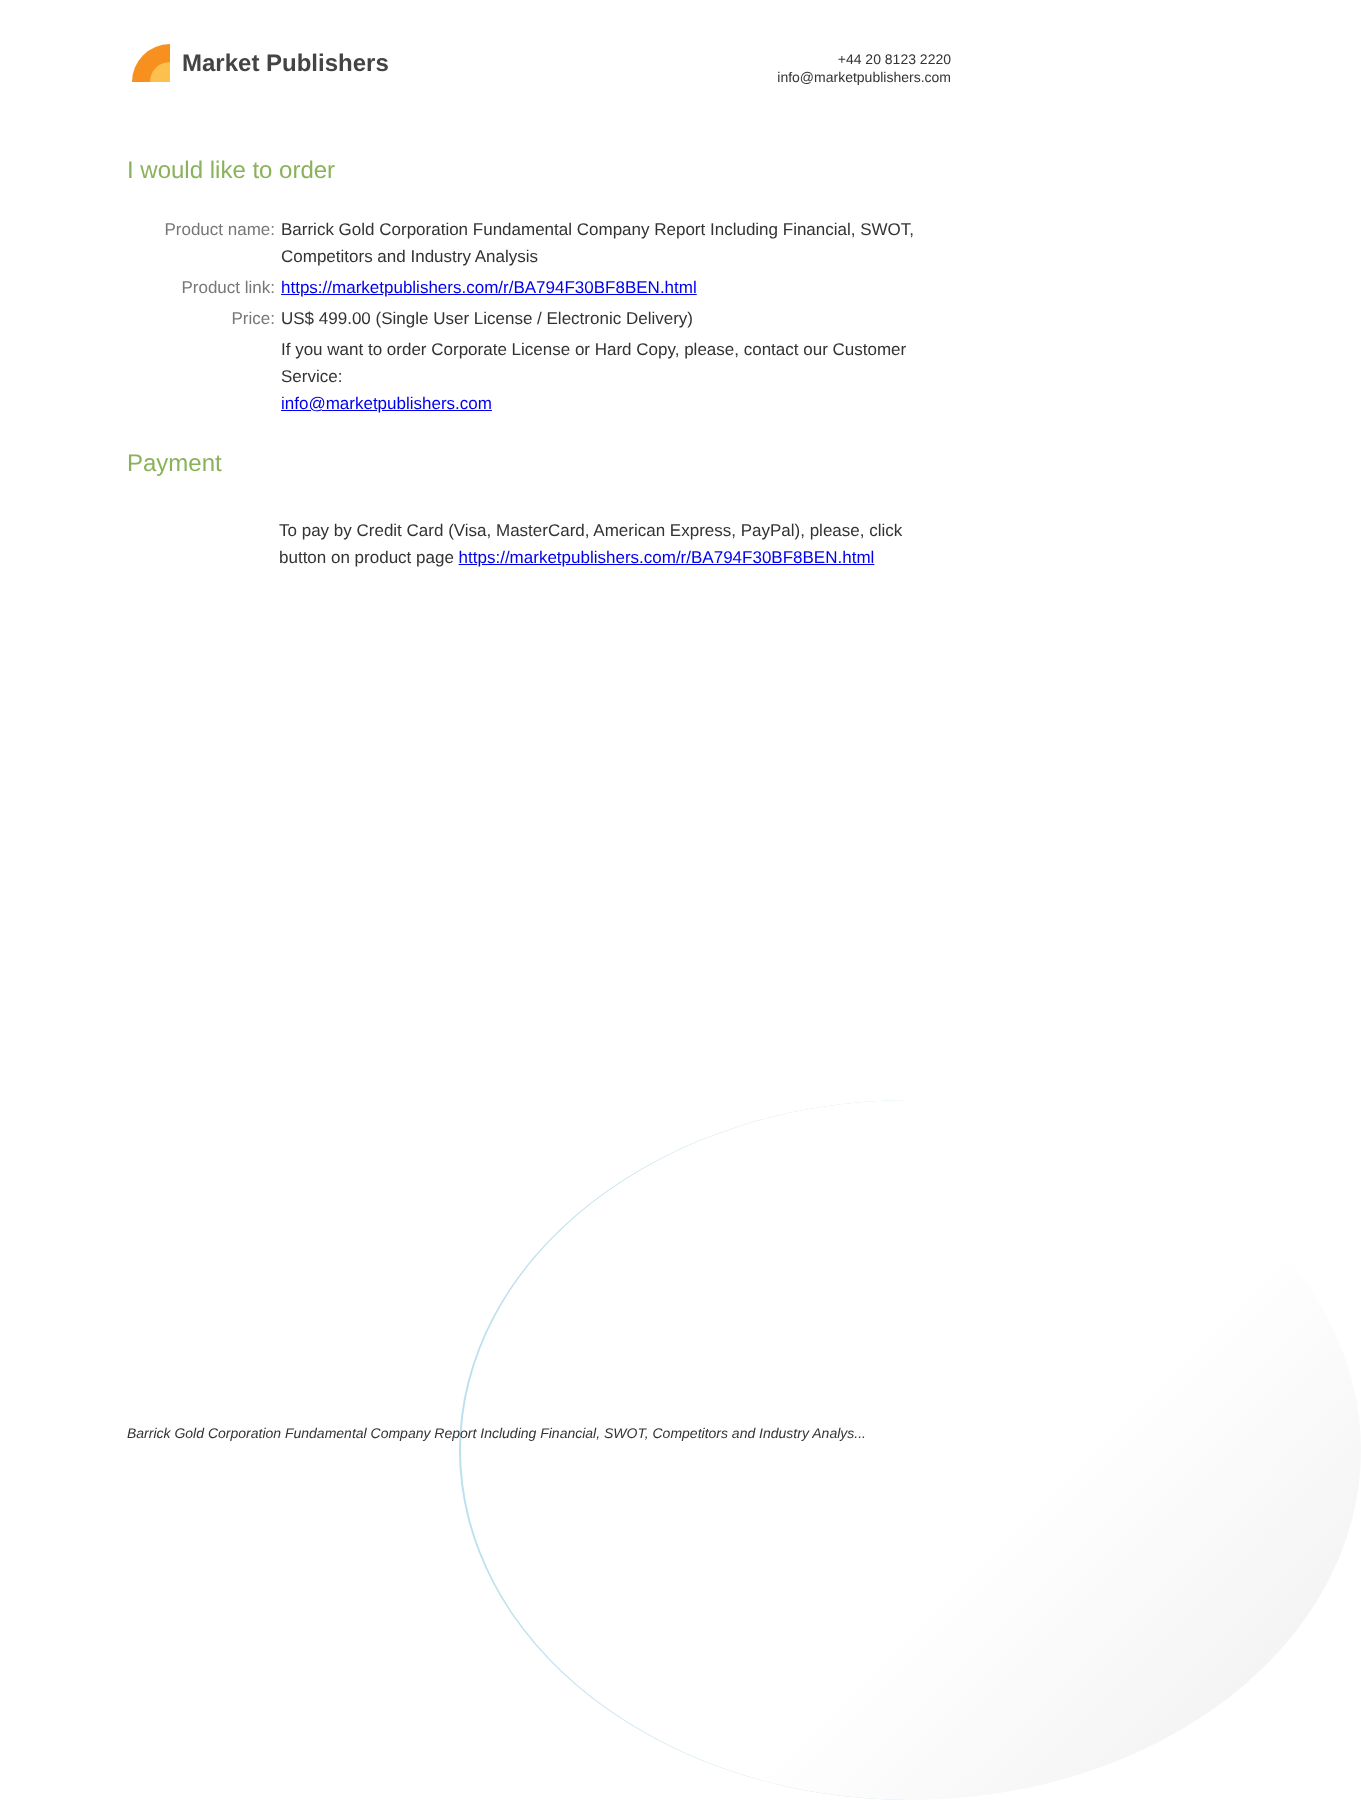Market Publishers
+44 20 8123 2220
info@marketpublishers.com
I would like to order
| Product name: | Barrick Gold Corporation Fundamental Company Report Including Financial, SWOT, Competitors and Industry Analysis |
| Product link: | https://marketpublishers.com/r/BA794F30BF8BEN.html |
| Price: | US$ 499.00 (Single User License / Electronic Delivery) |
| | If you want to order Corporate License or Hard Copy, please, contact our Customer Service: info@marketpublishers.com |
Payment
To pay by Credit Card (Visa, MasterCard, American Express, PayPal), please, click button on product page https://marketpublishers.com/r/BA794F30BF8BEN.html
Barrick Gold Corporation Fundamental Company Report Including Financial, SWOT, Competitors and Industry Analys...